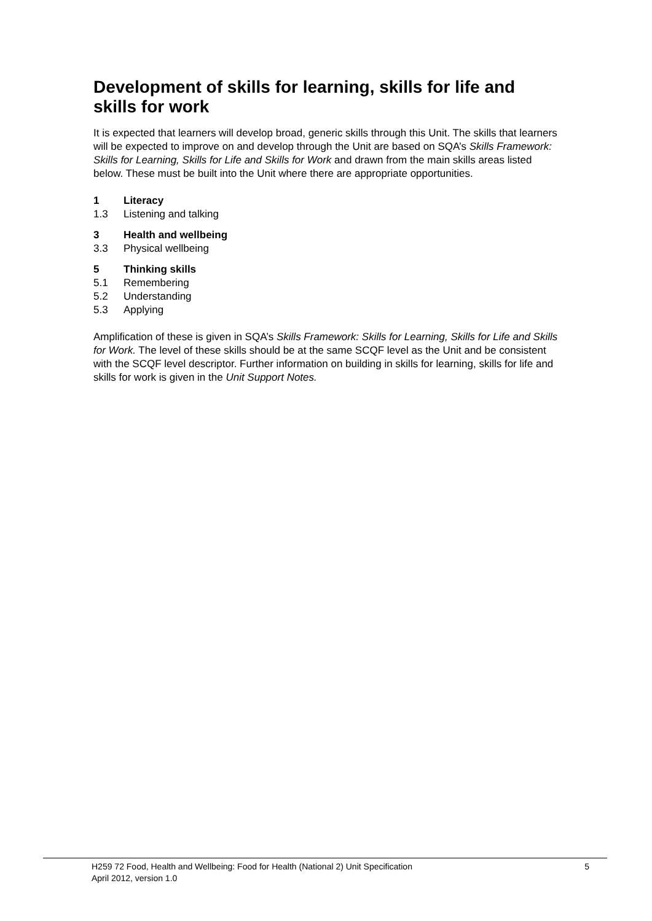Development of skills for learning, skills for life and skills for work
It is expected that learners will develop broad, generic skills through this Unit. The skills that learners will be expected to improve on and develop through the Unit are based on SQA’s Skills Framework: Skills for Learning, Skills for Life and Skills for Work and drawn from the main skills areas listed below. These must be built into the Unit where there are appropriate opportunities.
1 Literacy
1.3 Listening and talking
3 Health and wellbeing
3.3 Physical wellbeing
5 Thinking skills
5.1 Remembering
5.2 Understanding
5.3 Applying
Amplification of these is given in SQA’s Skills Framework: Skills for Learning, Skills for Life and Skills for Work. The level of these skills should be at the same SCQF level as the Unit and be consistent with the SCQF level descriptor. Further information on building in skills for learning, skills for life and skills for work is given in the Unit Support Notes.
H259 72 Food, Health and Wellbeing: Food for Health (National 2) Unit Specification 5
April 2012, version 1.0